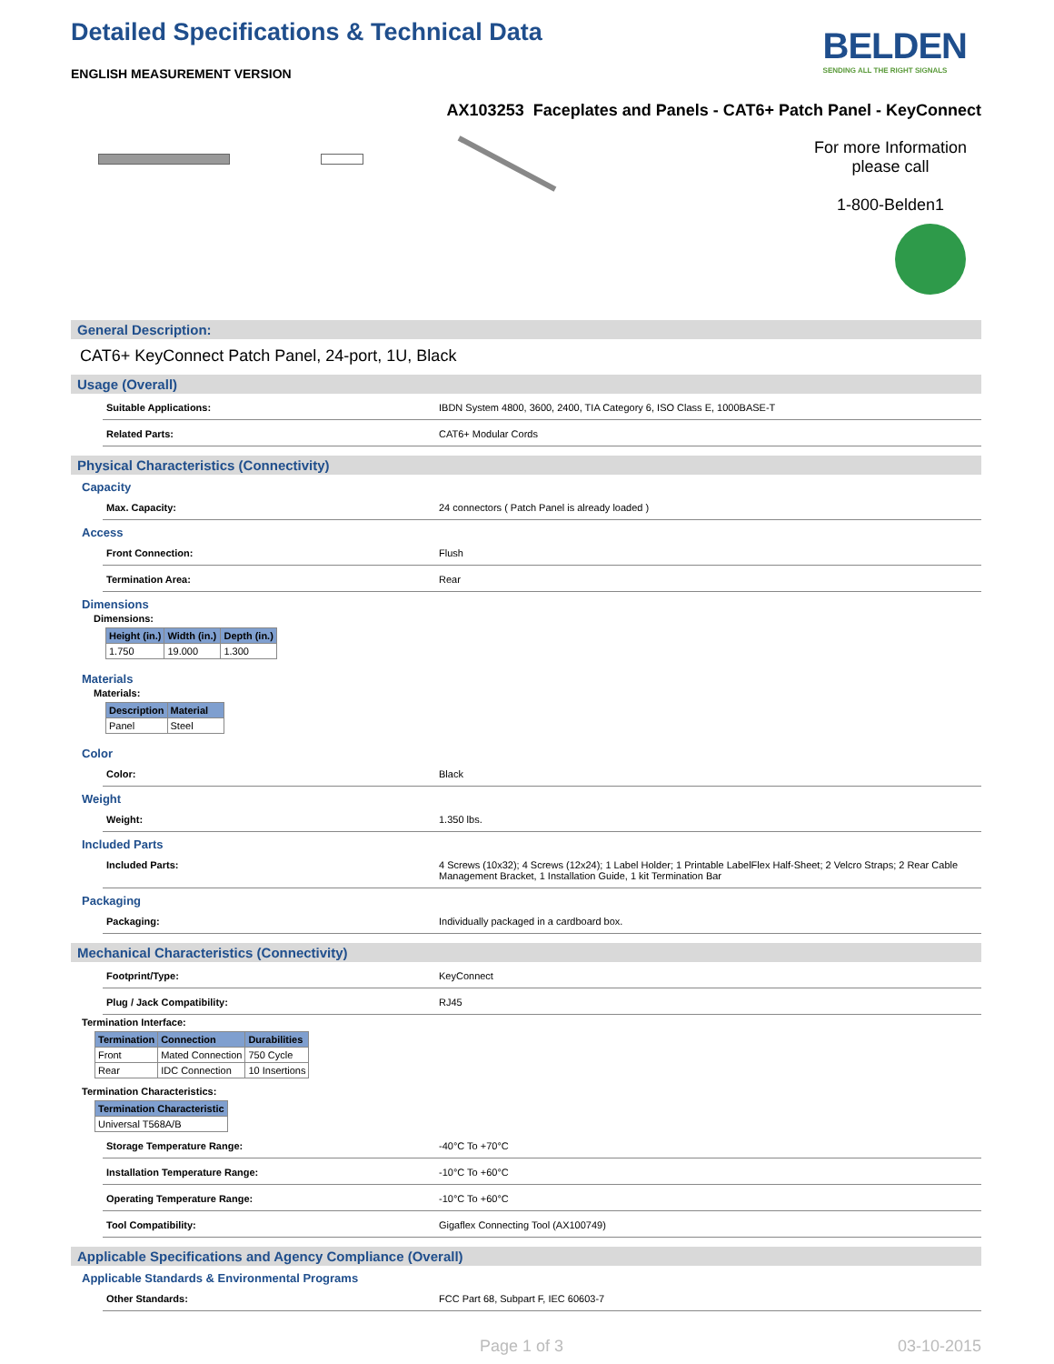Detailed Specifications & Technical Data
ENGLISH MEASUREMENT VERSION
BELDEN
SENDING ALL THE RIGHT SIGNALS
AX103253 Faceplates and Panels - CAT6+ Patch Panel - KeyConnect
For more Information please call
1-800-Belden1
General Description:
CAT6+ KeyConnect Patch Panel, 24-port, 1U, Black
Usage (Overall)
Suitable Applications: IBDN System 4800, 3600, 2400, TIA Category 6, ISO Class E, 1000BASE-T
Related Parts: CAT6+ Modular Cords
Physical Characteristics (Connectivity)
Capacity
Max. Capacity: 24 connectors ( Patch Panel is already loaded )
Access
Front Connection: Flush
Termination Area: Rear
Dimensions
Dimensions:
| Height (in.) | Width (in.) | Depth (in.) |
| --- | --- | --- |
| 1.750 | 19.000 | 1.300 |
Materials
Materials:
| Description | Material |
| --- | --- |
| Panel | Steel |
Color
Color: Black
Weight
Weight: 1.350 lbs.
Included Parts
Included Parts: 4 Screws (10x32); 4 Screws (12x24); 1 Label Holder; 1 Printable LabelFlex Half-Sheet; 2 Velcro Straps; 2 Rear Cable Management Bracket, 1 Installation Guide, 1 kit Termination Bar
Packaging
Packaging: Individually packaged in a cardboard box.
Mechanical Characteristics (Connectivity)
Footprint/Type: KeyConnect
Plug / Jack Compatibility: RJ45
Termination Interface:
| Termination | Connection | Durabilities |
| --- | --- | --- |
| Front | Mated Connection | 750 Cycle |
| Rear | IDC Connection | 10 Insertions |
Termination Characteristics:
| Termination Characteristic |
| --- |
| Universal T568A/B |
Storage Temperature Range: -40°C To +70°C
Installation Temperature Range: -10°C To +60°C
Operating Temperature Range: -10°C To +60°C
Tool Compatibility: Gigaflex Connecting Tool (AX100749)
Applicable Specifications and Agency Compliance (Overall)
Applicable Standards & Environmental Programs
Other Standards: FCC Part 68, Subpart F, IEC 60603-7
Page 1 of 3 03-10-2015